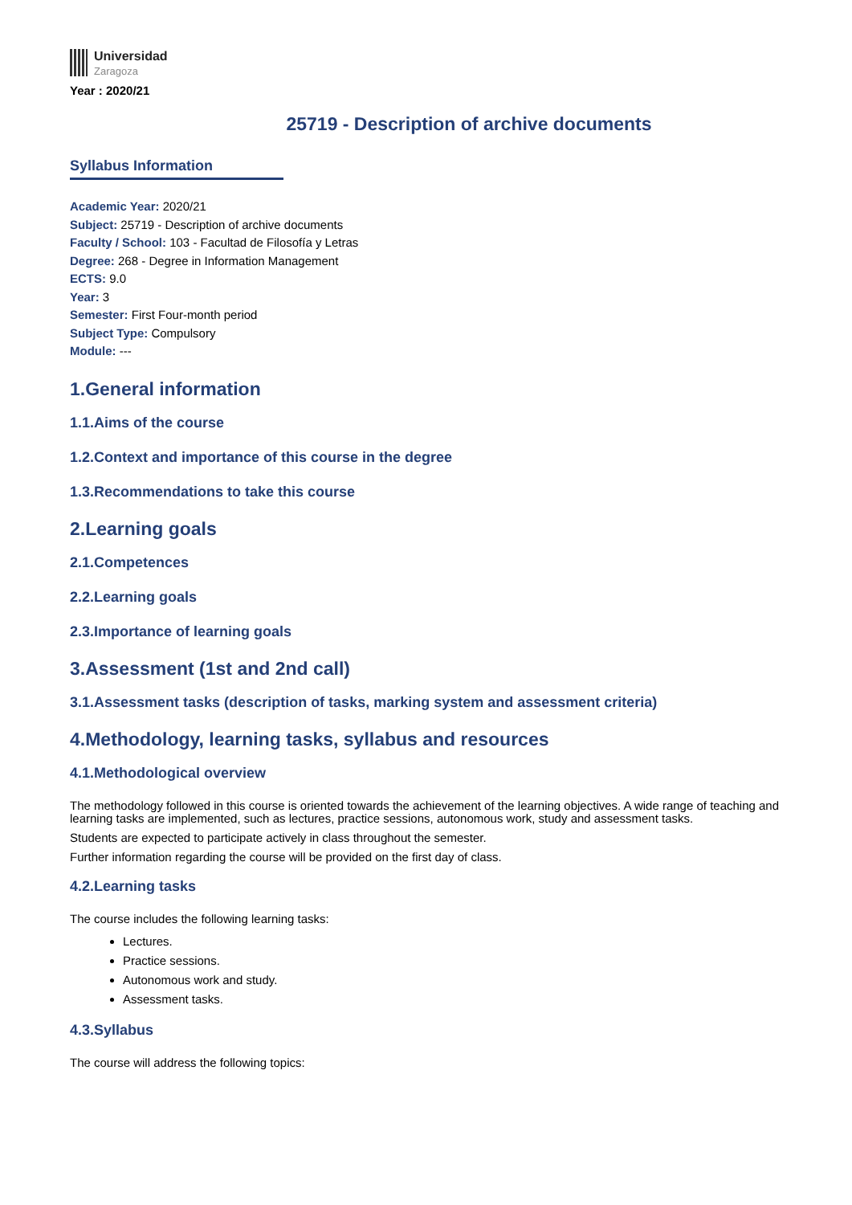Universidad
Zaragoza
Year : 2020/21
25719 - Description of archive documents
Syllabus Information
Academic Year: 2020/21
Subject: 25719 - Description of archive documents
Faculty / School: 103 - Facultad de Filosofía y Letras
Degree: 268 - Degree in Information Management
ECTS: 9.0
Year: 3
Semester: First Four-month period
Subject Type: Compulsory
Module: ---
1.General information
1.1.Aims of the course
1.2.Context and importance of this course in the degree
1.3.Recommendations to take this course
2.Learning goals
2.1.Competences
2.2.Learning goals
2.3.Importance of learning goals
3.Assessment (1st and 2nd call)
3.1.Assessment tasks (description of tasks, marking system and assessment criteria)
4.Methodology, learning tasks, syllabus and resources
4.1.Methodological overview
The methodology followed in this course is oriented towards the achievement of the learning objectives. A wide range of teaching and learning tasks are implemented, such as lectures, practice sessions, autonomous work, study and assessment tasks.
Students are expected to participate actively in class throughout the semester.
Further information regarding the course will be provided on the first day of class.
4.2.Learning tasks
The course includes the following learning tasks:
Lectures.
Practice sessions.
Autonomous work and study.
Assessment tasks.
4.3.Syllabus
The course will address the following topics: